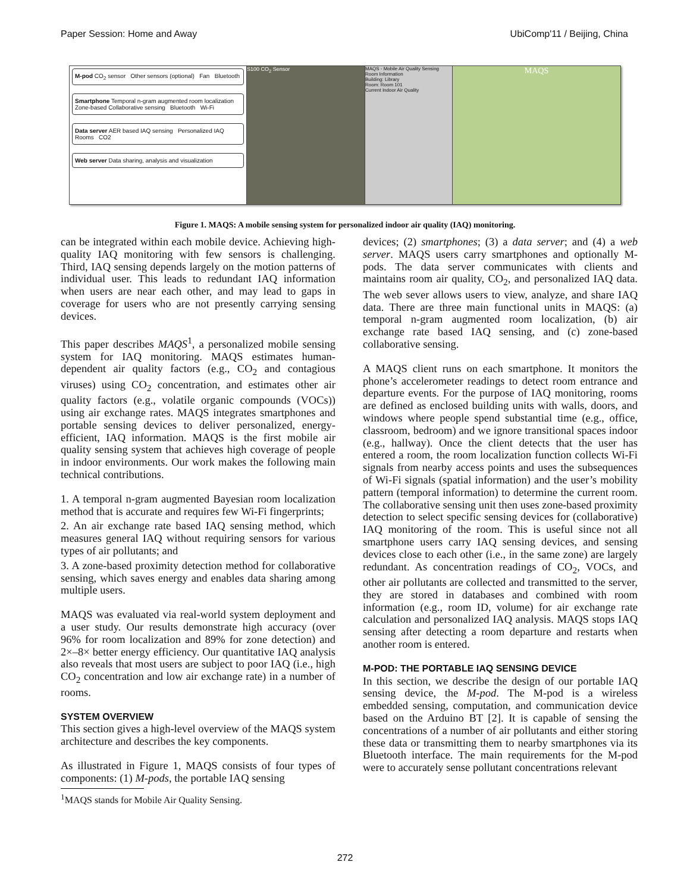Paper Session: Home and Away UbiComp'11 / Beijing, China
M-pod CO<sub>2</sub> sensor Other sensors (optional) Fan Bluetooth
Smartphone Temporal n-gram augmented room localization Zone-based Collaborative sensing Bluetooth Wi-Fi
Data server AER based IAQ sensing Personalized IAQ Rooms CO2
Web server Data sharing, analysis and visualization
S100 CO<sub>2</sub> Sensor MAQS - Mobile Air Quality Sensing
Room Information
Building: Library
Room: Room 101
Current Indoor Air Quality
MAQS
Figure 1. MAQS: A mobile sensing system for personalized indoor air quality (IAQ) monitoring.
can be integrated within each mobile device. Achieving high-quality IAQ monitoring with few sensors is challenging. Third, IAQ sensing depends largely on the motion patterns of individual user. This leads to redundant IAQ information when users are near each other, and may lead to gaps in coverage for users who are not presently carrying sensing devices.
This paper describes MAQS<sup>1</sup>, a personalized mobile sensing system for IAQ monitoring. MAQS estimates human-dependent air quality factors (e.g., CO<sub>2</sub> and contagious viruses) using CO<sub>2</sub> concentration, and estimates other air quality factors (e.g., volatile organic compounds (VOCs)) using air exchange rates. MAQS integrates smartphones and portable sensing devices to deliver personalized, energy-efficient, IAQ information. MAQS is the first mobile air quality sensing system that achieves high coverage of people in indoor environments. Our work makes the following main technical contributions.
1. A temporal n-gram augmented Bayesian room localization method that is accurate and requires few Wi-Fi fingerprints;
2. An air exchange rate based IAQ sensing method, which measures general IAQ without requiring sensors for various types of air pollutants; and
3. A zone-based proximity detection method for collaborative sensing, which saves energy and enables data sharing among multiple users.
MAQS was evaluated via real-world system deployment and a user study. Our results demonstrate high accuracy (over 96% for room localization and 89% for zone detection) and 2×–8× better energy efficiency. Our quantitative IAQ analysis also reveals that most users are subject to poor IAQ (i.e., high CO<sub>2</sub> concentration and low air exchange rate) in a number of rooms.
SYSTEM OVERVIEW
This section gives a high-level overview of the MAQS system architecture and describes the key components.
As illustrated in Figure 1, MAQS consists of four types of components: (1) M-pods, the portable IAQ sensing
<sup>1</sup> MAQS stands for Mobile Air Quality Sensing.
devices; (2) smartphones; (3) a data server; and (4) a web server. MAQS users carry smartphones and optionally M-pods. The data server communicates with clients and maintains room air quality, CO<sub>2</sub>, and personalized IAQ data. The web sever allows users to view, analyze, and share IAQ data. There are three main functional units in MAQS: (a) temporal n-gram augmented room localization, (b) air exchange rate based IAQ sensing, and (c) zone-based collaborative sensing.
A MAQS client runs on each smartphone. It monitors the phone’s accelerometer readings to detect room entrance and departure events. For the purpose of IAQ monitoring, rooms are defined as enclosed building units with walls, doors, and windows where people spend substantial time (e.g., office, classroom, bedroom) and we ignore transitional spaces indoor (e.g., hallway). Once the client detects that the user has entered a room, the room localization function collects Wi-Fi signals from nearby access points and uses the subsequences of Wi-Fi signals (spatial information) and the user’s mobility pattern (temporal information) to determine the current room. The collaborative sensing unit then uses zone-based proximity detection to select specific sensing devices for (collaborative) IAQ monitoring of the room. This is useful since not all smartphone users carry IAQ sensing devices, and sensing devices close to each other (i.e., in the same zone) are largely redundant. As concentration readings of CO<sub>2</sub>, VOCs, and other air pollutants are collected and transmitted to the server, they are stored in databases and combined with room information (e.g., room ID, volume) for air exchange rate calculation and personalized IAQ analysis. MAQS stops IAQ sensing after detecting a room departure and restarts when another room is entered.
M-POD: THE PORTABLE IAQ SENSING DEVICE
In this section, we describe the design of our portable IAQ sensing device, the M-pod. The M-pod is a wireless embedded sensing, computation, and communication device based on the Arduino BT [2]. It is capable of sensing the concentrations of a number of air pollutants and either storing these data or transmitting them to nearby smartphones via its Bluetooth interface. The main requirements for the M-pod were to accurately sense pollutant concentrations relevant
272